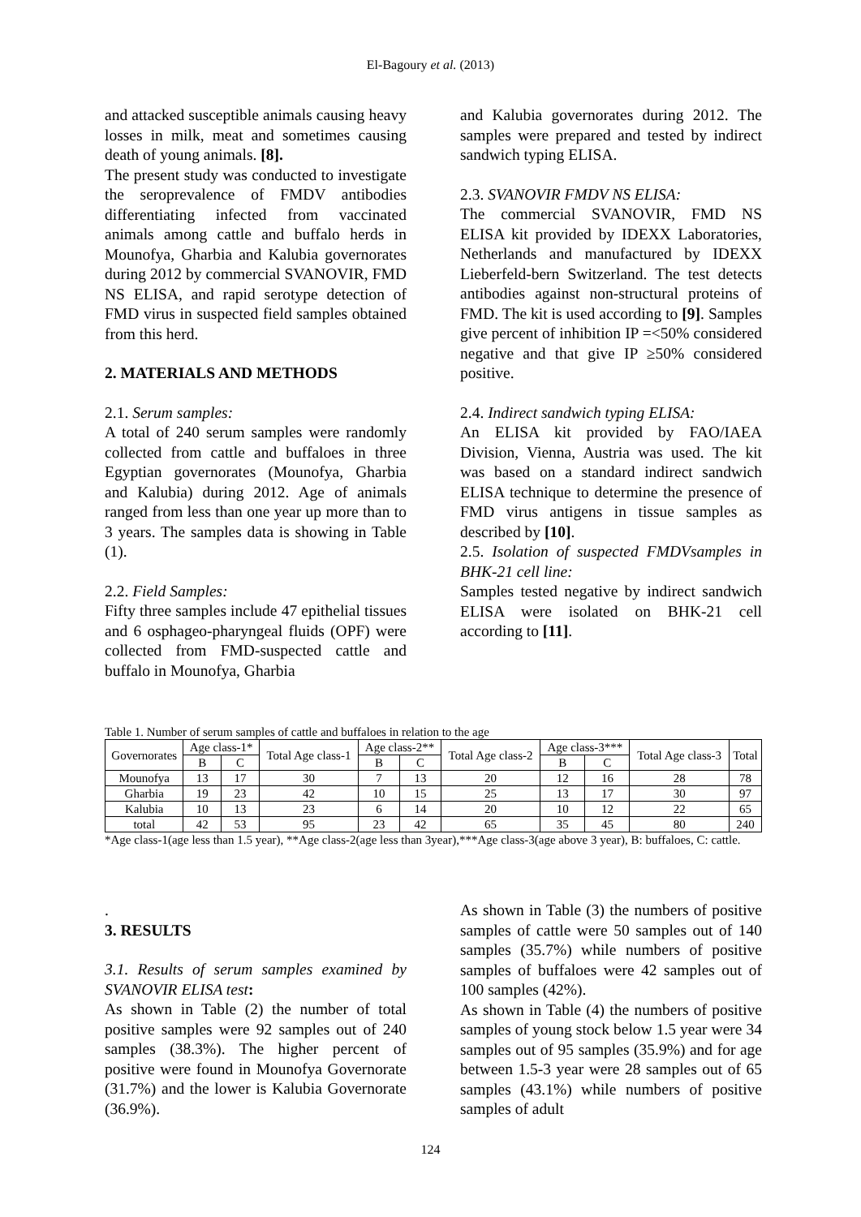El-Bagoury et al. (2013)
and attacked susceptible animals causing heavy losses in milk, meat and sometimes causing death of young animals. [8].
The present study was conducted to investigate the seroprevalence of FMDV antibodies differentiating infected from vaccinated animals among cattle and buffalo herds in Mounofya, Gharbia and Kalubia governorates during 2012 by commercial SVANOVIR, FMD NS ELISA, and rapid serotype detection of FMD virus in suspected field samples obtained from this herd.
2. MATERIALS AND METHODS
2.1. Serum samples:
A total of 240 serum samples were randomly collected from cattle and buffaloes in three Egyptian governorates (Mounofya, Gharbia and Kalubia) during 2012. Age of animals ranged from less than one year up more than to 3 years. The samples data is showing in Table (1).
2.2. Field Samples:
Fifty three samples include 47 epithelial tissues and 6 osphageo-pharyngeal fluids (OPF) were collected from FMD-suspected cattle and buffalo in Mounofya, Gharbia
and Kalubia governorates during 2012. The samples were prepared and tested by indirect sandwich typing ELISA.
2.3. SVANOVIR FMDV NS ELISA:
The commercial SVANOVIR, FMD NS ELISA kit provided by IDEXX Laboratories, Netherlands and manufactured by IDEXX Lieberfeld-bern Switzerland. The test detects antibodies against non-structural proteins of FMD. The kit is used according to [9]. Samples give percent of inhibition IP =<50% considered negative and that give IP ≥50% considered positive.
2.4. Indirect sandwich typing ELISA:
An ELISA kit provided by FAO/IAEA Division, Vienna, Austria was used. The kit was based on a standard indirect sandwich ELISA technique to determine the presence of FMD virus antigens in tissue samples as described by [10].
2.5. Isolation of suspected FMDVsamples in BHK-21 cell line:
Samples tested negative by indirect sandwich ELISA were isolated on BHK-21 cell according to [11].
Table 1. Number of serum samples of cattle and buffaloes in relation to the age
| Governorates | Age class-1* | | Total Age class-1 | Age class-2** | | Total Age class-2 | Age class-3*** | | Total Age class-3 | Total |
| --- | --- | --- | --- | --- | --- | --- | --- | --- | --- | --- |
| | B | C | | B | C | | B | C | | |
| Mounofya | 13 | 17 | 30 | 7 | 13 | 20 | 12 | 16 | 28 | 78 |
| Gharbia | 19 | 23 | 42 | 10 | 15 | 25 | 13 | 17 | 30 | 97 |
| Kalubia | 10 | 13 | 23 | 6 | 14 | 20 | 10 | 12 | 22 | 65 |
| total | 42 | 53 | 95 | 23 | 42 | 65 | 35 | 45 | 80 | 240 |
*Age class-1(age less than 1.5 year), **Age class-2(age less than 3year),***Age class-3(age above 3 year), B: buffaloes, C: cattle.
.
3. RESULTS
3.1. Results of serum samples examined by SVANOVIR ELISA test:
As shown in Table (2) the number of total positive samples were 92 samples out of 240 samples (38.3%). The higher percent of positive were found in Mounofya Governorate (31.7%) and the lower is Kalubia Governorate (36.9%).
As shown in Table (3) the numbers of positive samples of cattle were 50 samples out of 140 samples (35.7%) while numbers of positive samples of buffaloes were 42 samples out of 100 samples (42%).
As shown in Table (4) the numbers of positive samples of young stock below 1.5 year were 34 samples out of 95 samples (35.9%) and for age between 1.5-3 year were 28 samples out of 65 samples (43.1%) while numbers of positive samples of adult
124